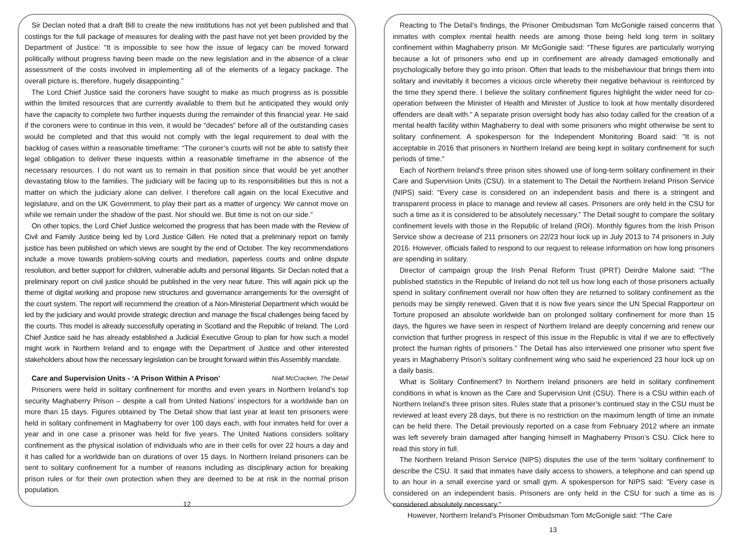Sir Declan noted that a draft Bill to create the new institutions has not yet been published and that costings for the full package of measures for dealing with the past have not yet been provided by the Department of Justice: “It is impossible to see how the issue of legacy can be moved forward politically without progress having been made on the new legislation and in the absence of a clear assessment of the costs involved in implementing all of the elements of a legacy package. The overall picture is, therefore, hugely disappointing.”
The Lord Chief Justice said the coroners have sought to make as much progress as is possible within the limited resources that are currently available to them but he anticipated they would only have the capacity to complete two further inquests during the remainder of this financial year. He said if the coroners were to continue in this vein, it would be “decades” before all of the outstanding cases would be completed and that this would not comply with the legal requirement to deal with the backlog of cases within a reasonable timeframe: “The coroner’s courts will not be able to satisfy their legal obligation to deliver these inquests within a reasonable timeframe in the absence of the necessary resources. I do not want us to remain in that position since that would be yet another devastating blow to the families. The judiciary will be facing up to its responsibilities but this is not a matter on which the judiciary alone can deliver. I therefore call again on the local Executive and legislature, and on the UK Government, to play their part as a matter of urgency. We cannot move on while we remain under the shadow of the past. Nor should we. But time is not on our side.”
On other topics, the Lord Chief Justice welcomed the progress that has been made with the Review of Civil and Family Justice being led by Lord Justice Gillen. He noted that a preliminary report on family justice has been published on which views are sought by the end of October. The key recommendations include a move towards problem-solving courts and mediation, paperless courts and online dispute resolution, and better support for children, vulnerable adults and personal litigants. Sir Declan noted that a preliminary report on civil justice should be published in the very near future. This will again pick up the theme of digital working and propose new structures and governance arrangements for the oversight of the court system. The report will recommend the creation of a Non-Ministerial Department which would be led by the judiciary and would provide strategic direction and manage the fiscal challenges being faced by the courts. This model is already successfully operating in Scotland and the Republic of Ireland. The Lord Chief Justice said he has already established a Judicial Executive Group to plan for how such a model might work in Northern Ireland and to engage with the Department of Justice and other interested stakeholders about how the necessary legislation can be brought forward within this Assembly mandate.
Care and Supervision Units - ‘A Prison Within A Prison’ Niall McCracken, The Detail
Prisoners were held in solitary confinement for months and even years in Northern Ireland’s top security Maghaberry Prison – despite a call from United Nations’ inspectors for a worldwide ban on more than 15 days. Figures obtained by The Detail show that last year at least ten prisoners were held in solitary confinement in Maghaberry for over 100 days each, with four inmates held for over a year and in one case a prisoner was held for five years. The United Nations considers solitary confinement as the physical isolation of individuals who are in their cells for over 22 hours a day and it has called for a worldwide ban on durations of over 15 days. In Northern Ireland prisoners can be sent to solitary confinement for a number of reasons including as disciplinary action for breaking prison rules or for their own protection when they are deemed to be at risk in the normal prison population.
12
Reacting to The Detail’s findings, the Prisoner Ombudsman Tom McGonigle raised concerns that inmates with complex mental health needs are among those being held long term in solitary confinement within Maghaberry prison. Mr McGonigle said: “These figures are particularly worrying because a lot of prisoners who end up in confinement are already damaged emotionally and psychologically before they go into prison. Often that leads to the misbehaviour that brings them into solitary and inevitably it becomes a vicious circle whereby their negative behaviour is reinforced by the time they spend there. I believe the solitary confinement figures highlight the wider need for co-operation between the Minister of Health and Minister of Justice to look at how mentally disordered offenders are dealt with.” A separate prison oversight body has also today called for the creation of a mental health facility within Maghaberry to deal with some prisoners who might otherwise be sent to solitary confinement. A spokesperson for the Independent Monitoring Board said: "It is not acceptable in 2016 that prisoners in Northern Ireland are being kept in solitary confinement for such periods of time."
Each of Northern Ireland's three prison sites showed use of long-term solitary confinement in their Care and Supervision Units (CSU). In a statement to The Detail the Northern Ireland Prison Service (NIPS) said: “Every case is considered on an independent basis and there is a stringent and transparent process in place to manage and review all cases. Prisoners are only held in the CSU for such a time as it is considered to be absolutely necessary.” The Detail sought to compare the solitary confinement levels with those in the Republic of Ireland (ROI). Monthly figures from the Irish Prison Service show a decrease of 211 prisoners on 22/23 hour lock up in July 2013 to 74 prisoners in July 2016. However, officials failed to respond to our request to release information on how long prisoners are spending in solitary.
Director of campaign group the Irish Penal Reform Trust (IPRT) Deirdre Malone said: “The published statistics in the Republic of Ireland do not tell us how long each of those prisoners actually spend in solitary confinement overall nor how often they are returned to solitary confinement as the periods may be simply renewed. Given that it is now five years since the UN Special Rapporteur on Torture proposed an absolute worldwide ban on prolonged solitary confinement for more than 15 days, the figures we have seen in respect of Northern Ireland are deeply concerning and renew our conviction that further progress in respect of this issue in the Republic is vital if we are to effectively protect the human rights of prisoners.” The Detail has also interviewed one prisoner who spent five years in Maghaberry Prison’s solitary confinement wing who said he experienced 23 hour lock up on a daily basis.
What is Solitary Confinement? In Northern Ireland prisoners are held in solitary confinement conditions in what is known as the Care and Supervision Unit (CSU). There is a CSU within each of Northern Ireland’s three prison sites. Rules state that a prisoner’s continued stay in the CSU must be reviewed at least every 28 days, but there is no restriction on the maximum length of time an inmate can be held there. The Detail previously reported on a case from February 2012 where an inmate was left severely brain damaged after hanging himself in Maghaberry Prison’s CSU. Click here to read this story in full.
The Northern Ireland Prison Service (NIPS) disputes the use of the term 'solitary confinement' to describe the CSU. It said that inmates have daily access to showers, a telephone and can spend up to an hour in a small exercise yard or small gym. A spokesperson for NIPS said: "Every case is considered on an independent basis. Prisoners are only held in the CSU for such a time as is considered absolutely necessary."
However, Northern Ireland’s Prisoner Ombudsman Tom McGonigle said: “The Care
13